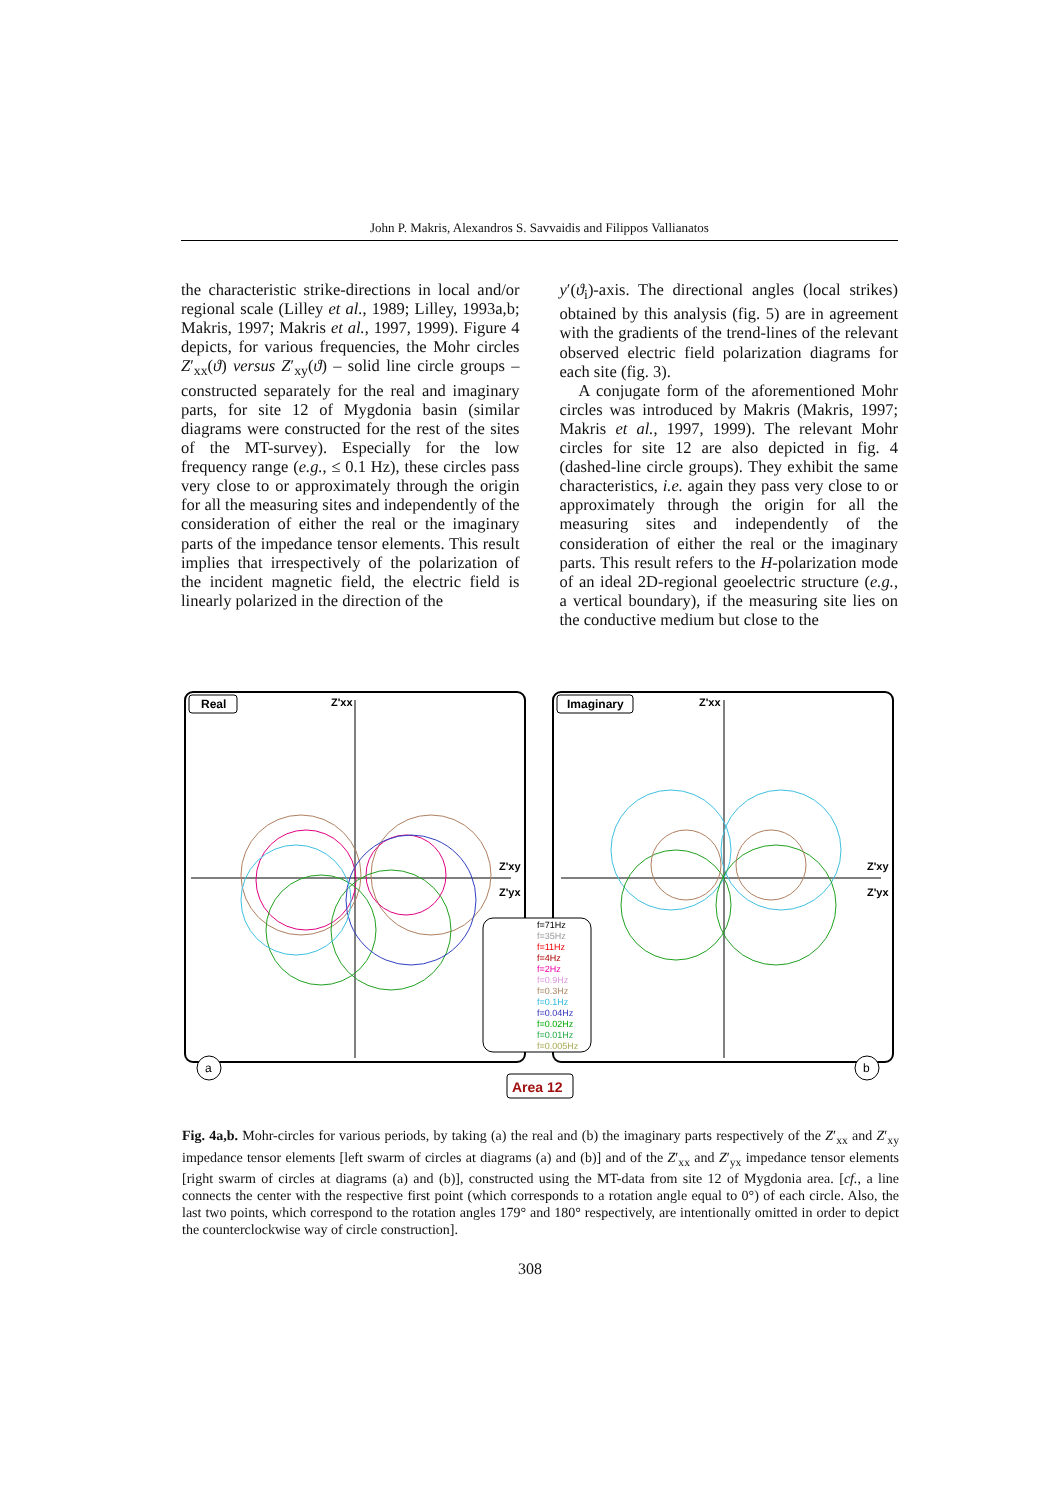John P. Makris, Alexandros S. Savvaidis and Filippos Vallianatos
the characteristic strike-directions in local and/or regional scale (Lilley et al., 1989; Lilley, 1993a,b; Makris, 1997; Makris et al., 1997, 1999). Figure 4 depicts, for various frequencies, the Mohr circles Z′<sub>xx</sub>(ϑ) versus Z′<sub>xy</sub>(ϑ) – solid line circle groups – constructed separately for the real and imaginary parts, for site 12 of Mygdonia basin (similar diagrams were constructed for the rest of the sites of the MT-survey). Especially for the low frequency range (e.g., ≤ 0.1 Hz), these circles pass very close to or approximately through the origin for all the measuring sites and independently of the consideration of either the real or the imaginary parts of the impedance tensor elements. This result implies that irrespectively of the polarization of the incident magnetic field, the electric field is linearly polarized in the direction of the
y′(ϑ<sub>i</sub>)-axis. The directional angles (local strikes) obtained by this analysis (fig. 5) are in agreement with the gradients of the trend-lines of the relevant observed electric field polarization diagrams for each site (fig. 3).
A conjugate form of the aforementioned Mohr circles was introduced by Makris (Makris, 1997; Makris et al., 1997, 1999). The relevant Mohr circles for site 12 are also depicted in fig. 4 (dashed-line circle groups). They exhibit the same characteristics, i.e. again they pass very close to or approximately through the origin for all the measuring sites and independently of the consideration of either the real or the imaginary parts. This result refers to the H-polarization mode of an ideal 2D-regional geoelectric structure (e.g., a vertical boundary), if the measuring site lies on the conductive medium but close to the
Real
Imaginary
Z'xx
Z'xx
Z'xy
Z'yx
Z'xy
Z'yx
f=71Hz
f=35Hz
f=11Hz
f=4Hz
f=2Hz
f=0.9Hz
f=0.3Hz
f=0.1Hz
f=0.04Hz
f=0.02Hz
f=0.01Hz
f=0.005Hz
a
b
Area 12
Fig. 4a,b. Mohr-circles for various periods, by taking (a) the real and (b) the imaginary parts respectively of the Z′<sub>xx</sub> and Z′<sub>xy</sub> impedance tensor elements [left swarm of circles at diagrams (a) and (b)] and of the Z′<sub>xx</sub> and Z′<sub>yx</sub> impedance tensor elements [right swarm of circles at diagrams (a) and (b)], constructed using the MT-data from site 12 of Mygdonia area. [cf., a line connects the center with the respective first point (which corresponds to a rotation angle equal to 0°) of each circle. Also, the last two points, which correspond to the rotation angles 179° and 180° respectively, are intentionally omitted in order to depict the counterclockwise way of circle construction].
308